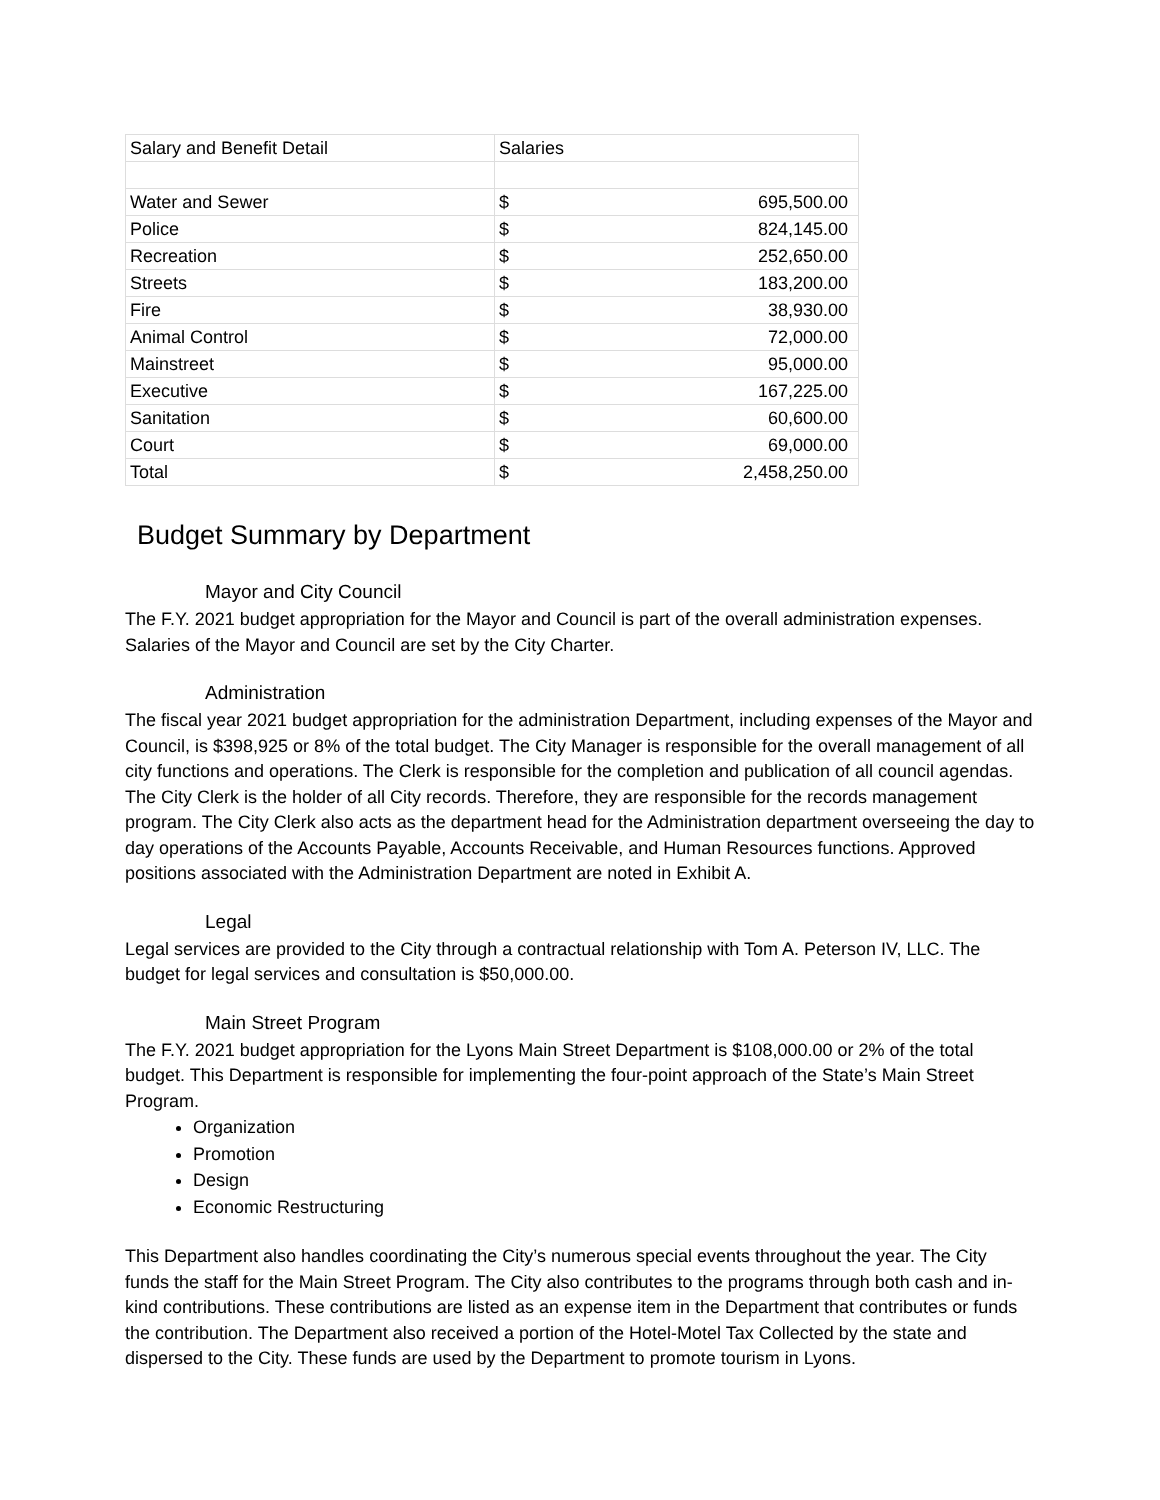| Salary and Benefit Detail | Salaries | |
| Water and Sewer | $ | 695,500.00 |
| Police | $ | 824,145.00 |
| Recreation | $ | 252,650.00 |
| Streets | $ | 183,200.00 |
| Fire | $ | 38,930.00 |
| Animal Control | $ | 72,000.00 |
| Mainstreet | $ | 95,000.00 |
| Executive | $ | 167,225.00 |
| Sanitation | $ | 60,600.00 |
| Court | $ | 69,000.00 |
| Total | $ | 2,458,250.00 |
Budget Summary by Department
Mayor and City Council
The F.Y. 2021 budget appropriation for the Mayor and Council is part of the overall administration expenses. Salaries of the Mayor and Council are set by the City Charter.
Administration
The fiscal year 2021 budget appropriation for the administration Department, including expenses of the Mayor and Council, is $398,925 or 8% of the total budget. The City Manager is responsible for the overall management of all city functions and operations. The Clerk is responsible for the completion and publication of all council agendas. The City Clerk is the holder of all City records. Therefore, they are responsible for the records management program. The City Clerk also acts as the department head for the Administration department overseeing the day to day operations of the Accounts Payable, Accounts Receivable, and Human Resources functions. Approved positions associated with the Administration Department are noted in Exhibit A.
Legal
Legal services are provided to the City through a contractual relationship with Tom A. Peterson IV, LLC. The budget for legal services and consultation is $50,000.00.
Main Street Program
The F.Y. 2021 budget appropriation for the Lyons Main Street Department is $108,000.00 or 2% of the total budget. This Department is responsible for implementing the four-point approach of the State’s Main Street Program.
Organization
Promotion
Design
Economic Restructuring
This Department also handles coordinating the City’s numerous special events throughout the year. The City funds the staff for the Main Street Program. The City also contributes to the programs through both cash and in-kind contributions. These contributions are listed as an expense item in the Department that contributes or funds the contribution. The Department also received a portion of the Hotel-Motel Tax Collected by the state and dispersed to the City. These funds are used by the Department to promote tourism in Lyons.